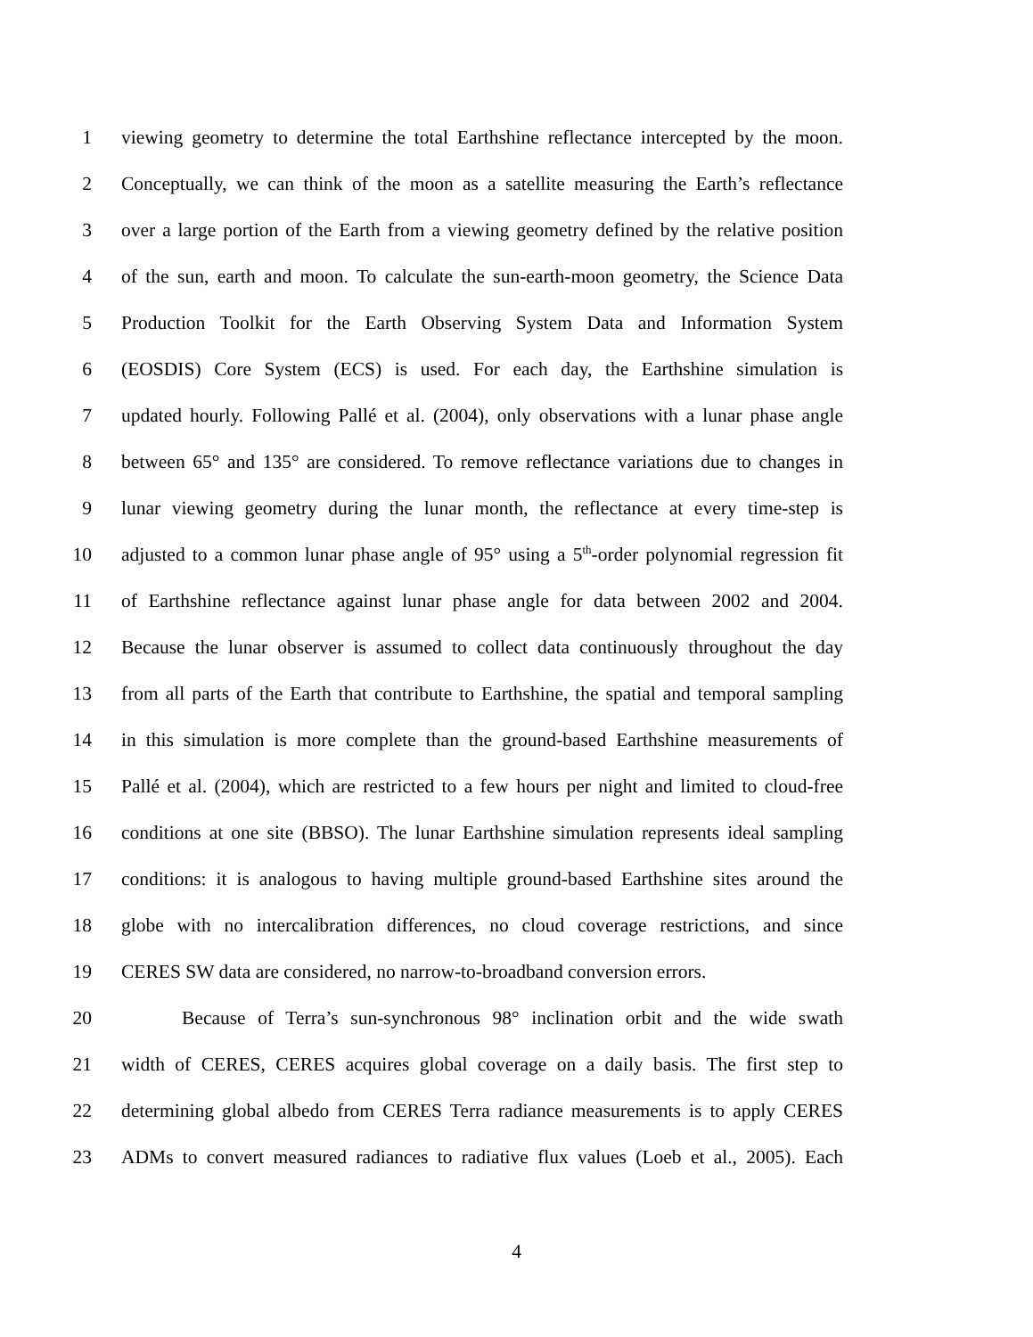1 viewing geometry to determine the total Earthshine reflectance intercepted by the moon.
2 Conceptually, we can think of the moon as a satellite measuring the Earth’s reflectance
3 over a large portion of the Earth from a viewing geometry defined by the relative position
4 of the sun, earth and moon. To calculate the sun-earth-moon geometry, the Science Data
5 Production Toolkit for the Earth Observing System Data and Information System
6 (EOSDIS) Core System (ECS) is used. For each day, the Earthshine simulation is
7 updated hourly. Following Pallé et al. (2004), only observations with a lunar phase angle
8 between 65° and 135° are considered. To remove reflectance variations due to changes in
9 lunar viewing geometry during the lunar month, the reflectance at every time-step is
10 adjusted to a common lunar phase angle of 95° using a 5<sup>th</sup>-order polynomial regression fit
11 of Earthshine reflectance against lunar phase angle for data between 2002 and 2004.
12 Because the lunar observer is assumed to collect data continuously throughout the day
13 from all parts of the Earth that contribute to Earthshine, the spatial and temporal sampling
14 in this simulation is more complete than the ground-based Earthshine measurements of
15 Pallé et al. (2004), which are restricted to a few hours per night and limited to cloud-free
16 conditions at one site (BBSO). The lunar Earthshine simulation represents ideal sampling
17 conditions: it is analogous to having multiple ground-based Earthshine sites around the
18 globe with no intercalibration differences, no cloud coverage restrictions, and since
19 CERES SW data are considered, no narrow-to-broadband conversion errors.
20 Because of Terra’s sun-synchronous 98° inclination orbit and the wide swath
21 width of CERES, CERES acquires global coverage on a daily basis. The first step to
22 determining global albedo from CERES Terra radiance measurements is to apply CERES
23 ADMs to convert measured radiances to radiative flux values (Loeb et al., 2005). Each
4